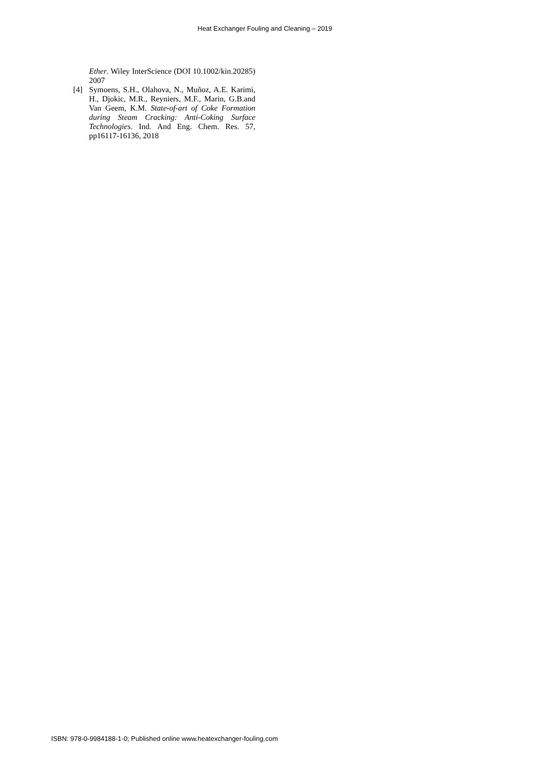Heat Exchanger Fouling and Cleaning – 2019
Ether. Wiley InterScience (DOI 10.1002/kin.20285) 2007
[4] Symoens, S.H., Olahova, N., Muñoz, A.E. Karimi, H., Djokic, M.R., Reyniers, M.F., Marin, G.B.and Van Geem, K.M. State-of-art of Coke Formation during Steam Cracking: Anti-Coking Surface Technologies. Ind. And Eng. Chem. Res. 57, pp16117-16136, 2018
ISBN: 978-0-9984188-1-0; Published online www.heatexchanger-fouling.com